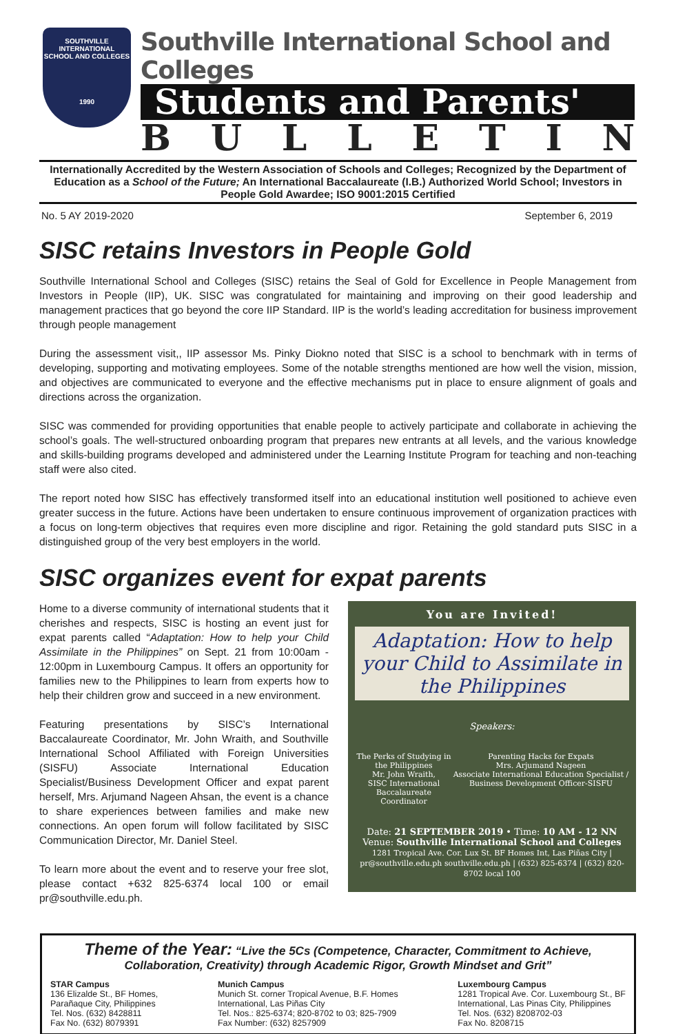SOUTHVILLE
INTERNATIONAL
SCHOOL AND COLLEGES
1990
Southville International School and Colleges
Students and Parents'
BULLETIN
Internationally Accredited by the Western Association of Schools and Colleges; Recognized by the Department of Education as a School of the Future; An International Baccalaureate (I.B.) Authorized World School; Investors in People Gold Awardee; ISO 9001:2015 Certified
No. 5 AY 2019-2020 September 6, 2019
SISC retains Investors in People Gold
Southville International School and Colleges (SISC) retains the Seal of Gold for Excellence in People Management from Investors in People (IIP), UK. SISC was congratulated for maintaining and improving on their good leadership and management practices that go beyond the core IIP Standard. IIP is the world’s leading accreditation for business improvement through people management
During the assessment visit,, IIP assessor Ms. Pinky Diokno noted that SISC is a school to benchmark with in terms of developing, supporting and motivating employees. Some of the notable strengths mentioned are how well the vision, mission, and objectives are communicated to everyone and the effective mechanisms put in place to ensure alignment of goals and directions across the organization.
SISC was commended for providing opportunities that enable people to actively participate and collaborate in achieving the school’s goals. The well-structured onboarding program that prepares new entrants at all levels, and the various knowledge and skills-building programs developed and administered under the Learning Institute Program for teaching and non-teaching staff were also cited.
The report noted how SISC has effectively transformed itself into an educational institution well positioned to achieve even greater success in the future. Actions have been undertaken to ensure continuous improvement of organization practices with a focus on long-term objectives that requires even more discipline and rigor. Retaining the gold standard puts SISC in a distinguished group of the very best employers in the world.
SISC organizes event for expat parents
Home to a diverse community of international students that it cherishes and respects, SISC is hosting an event just for expat parents called “Adaptation: How to help your Child Assimilate in the Philippines” on Sept. 21 from 10:00am - 12:00pm in Luxembourg Campus. It offers an opportunity for families new to the Philippines to learn from experts how to help their children grow and succeed in a new environment.
Featuring presentations by SISC’s International Baccalaureate Coordinator, Mr. John Wraith, and Southville International School Affiliated with Foreign Universities (SISFU) Associate International Education Specialist/Business Development Officer and expat parent herself, Mrs. Arjumand Nageen Ahsan, the event is a chance to share experiences between families and make new connections. An open forum will follow facilitated by SISC Communication Director, Mr. Daniel Steel.
To learn more about the event and to reserve your free slot, please contact +632 825-6374 local 100 or email pr@southville.edu.ph.
You are Invited!
Adaptation: How to help your Child to Assimilate in the Philippines
Speakers:
The Perks of Studying in the Philippines
Mr. John Wraith,
SISC International Baccalaureate Coordinator Parenting Hacks for Expats
Mrs. Arjumand Nageen
Associate International Education Specialist / Business Development Officer-SISFU
Date: 21 SEPTEMBER 2019 • Time: 10 AM - 12 NN
Venue: Southville International School and Colleges
1281 Tropical Ave. Cor. Lux St. BF Homes Int, Las Piñas City | pr@southville.edu.ph southville.edu.ph | (632) 825-6374 | (632) 820-8702 local 100
Theme of the Year: “Live the 5Cs (Competence, Character, Commitment to Achieve, Collaboration, Creativity) through Academic Rigor, Growth Mindset and Grit”
STAR Campus
136 Elizalde St., BF Homes,
Parañaque City, Philippines
Tel. Nos. (632) 8428811
Fax No. (632) 8079391
Munich Campus
Munich St. corner Tropical Avenue, B.F. Homes
International, Las Piñas City
Tel. Nos.: 825-6374; 820-8702 to 03; 825-7909
Fax Number: (632) 8257909
Luxembourg Campus
1281 Tropical Ave. Cor. Luxembourg St., BF
International, Las Pinas City, Philippines
Tel. Nos. (632) 8208702-03
Fax No. 8208715